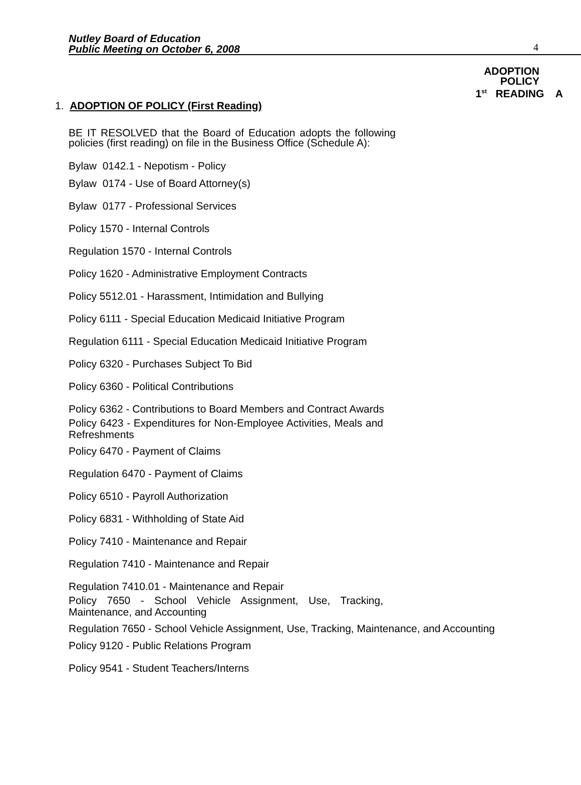Nutley Board of Education
Public Meeting on October 6, 2008
4
ADOPTION
POLICY
1<sup>st</sup> READING A
1. ADOPTION OF POLICY (First Reading)
BE IT RESOLVED that the Board of Education adopts the following policies (first reading) on file in the Business Office (Schedule A):
Bylaw 0142.1 - Nepotism - Policy
Bylaw 0174 - Use of Board Attorney(s)
Bylaw 0177 - Professional Services
Policy 1570 - Internal Controls
Regulation 1570 - Internal Controls
Policy 1620 - Administrative Employment Contracts
Policy 5512.01 - Harassment, Intimidation and Bullying
Policy 6111 - Special Education Medicaid Initiative Program
Regulation 6111 - Special Education Medicaid Initiative Program
Policy 6320 - Purchases Subject To Bid
Policy 6360 - Political Contributions
Policy 6362 - Contributions to Board Members and Contract Awards
Policy 6423 - Expenditures for Non-Employee Activities, Meals and Refreshments
Policy 6470 - Payment of Claims
Regulation 6470 - Payment of Claims
Policy 6510 - Payroll Authorization
Policy 6831 - Withholding of State Aid
Policy 7410 - Maintenance and Repair
Regulation 7410 - Maintenance and Repair
Regulation 7410.01 - Maintenance and Repair
Policy 7650 - School Vehicle Assignment, Use, Tracking, Maintenance, and Accounting
Regulation 7650 - School Vehicle Assignment, Use, Tracking, Maintenance, and Accounting
Policy 9120 - Public Relations Program
Policy 9541 - Student Teachers/Interns